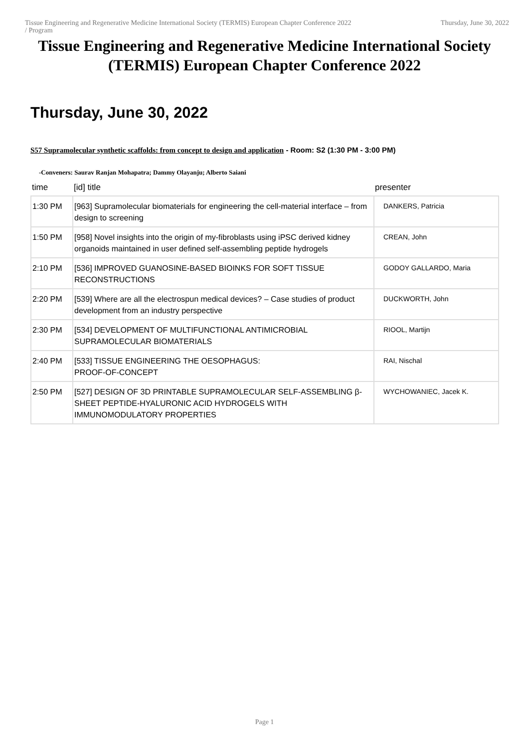Tissue Engineering and Regenerative Medicine International Society (TERMIS) European Chapter Conference 2022 Thursday, June 30, 2022
/ Program
Tissue Engineering and Regenerative Medicine International Society (TERMIS) European Chapter Conference 2022
Thursday, June 30, 2022
S57 Supramolecular synthetic scaffolds: from concept to design and application - Room: S2 (1:30 PM - 3:00 PM)
-Conveners: Saurav Ranjan Mohapatra; Dammy Olayanju; Alberto Saiani
| time | [id] title | presenter |
| --- | --- | --- |
| 1:30 PM | [963] Supramolecular biomaterials for engineering the cell-material interface – from design to screening | DANKERS, Patricia |
| 1:50 PM | [958] Novel insights into the origin of my-fibroblasts using iPSC derived kidney organoids maintained in user defined self-assembling peptide hydrogels | CREAN, John |
| 2:10 PM | [536] IMPROVED GUANOSINE-BASED BIOINKS FOR SOFT TISSUE RECONSTRUCTIONS | GODOY GALLARDO, Maria |
| 2:20 PM | [539] Where are all the electrospun medical devices? – Case studies of product development from an industry perspective | DUCKWORTH, John |
| 2:30 PM | [534] DEVELOPMENT OF MULTIFUNCTIONAL ANTIMICROBIAL SUPRAMOLECULAR BIOMATERIALS | RIOOL, Martijn |
| 2:40 PM | [533] TISSUE ENGINEERING THE OESOPHAGUS: PROOF-OF-CONCEPT | RAI, Nischal |
| 2:50 PM | [527] DESIGN OF 3D PRINTABLE SUPRAMOLECULAR SELF-ASSEMBLING β-SHEET PEPTIDE-HYALURONIC ACID HYDROGELS WITH IMMUNOMODULATORY PROPERTIES | WYCHOWANIEC, Jacek K. |
Page 1